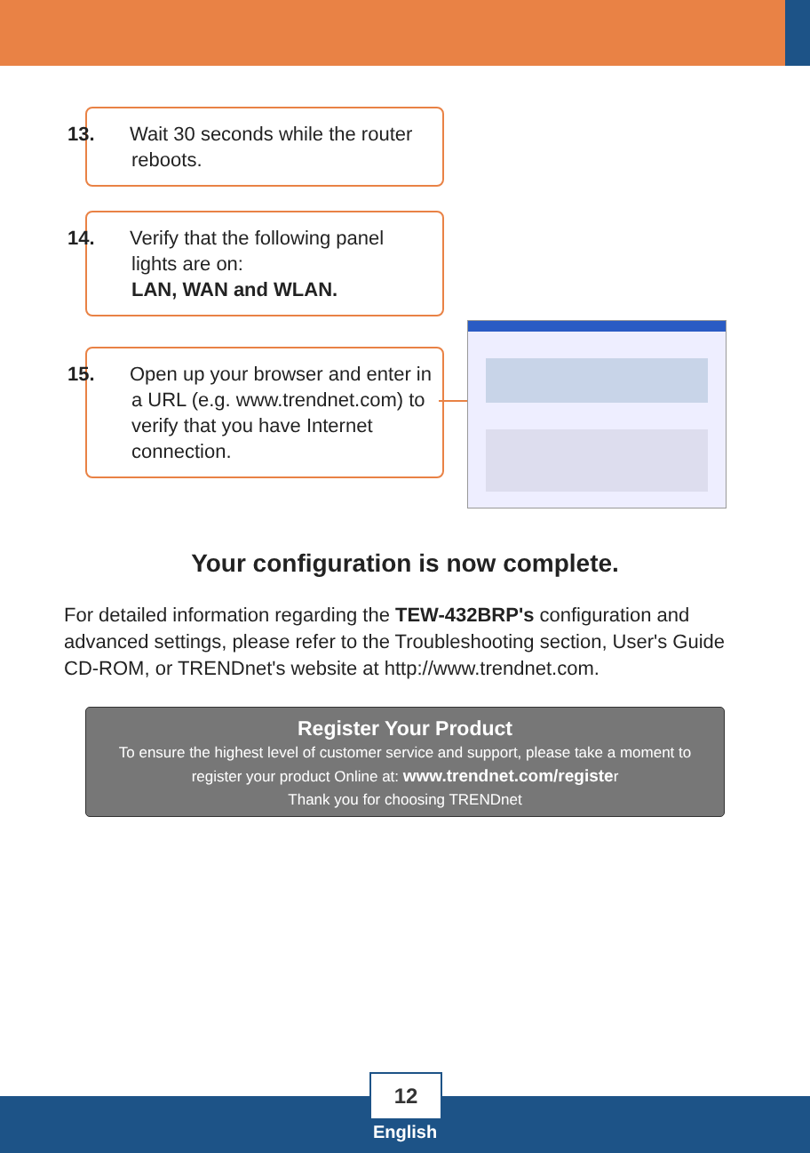13. Wait 30 seconds while the router reboots.
14. Verify that the following panel lights are on:
LAN, WAN and WLAN.
15. Open up your browser and enter in a URL (e.g. www.trendnet.com) to verify that you have Internet connection.
Your configuration is now complete.
For detailed information regarding the TEW-432BRP's configuration and advanced settings, please refer to the Troubleshooting section, User's Guide CD-ROM, or TRENDnet's website at http://www.trendnet.com.
Register Your Product
To ensure the highest level of customer service and support, please take a moment to
register your product Online at: www.trendnet.com/register
Thank you for choosing TRENDnet
12
English